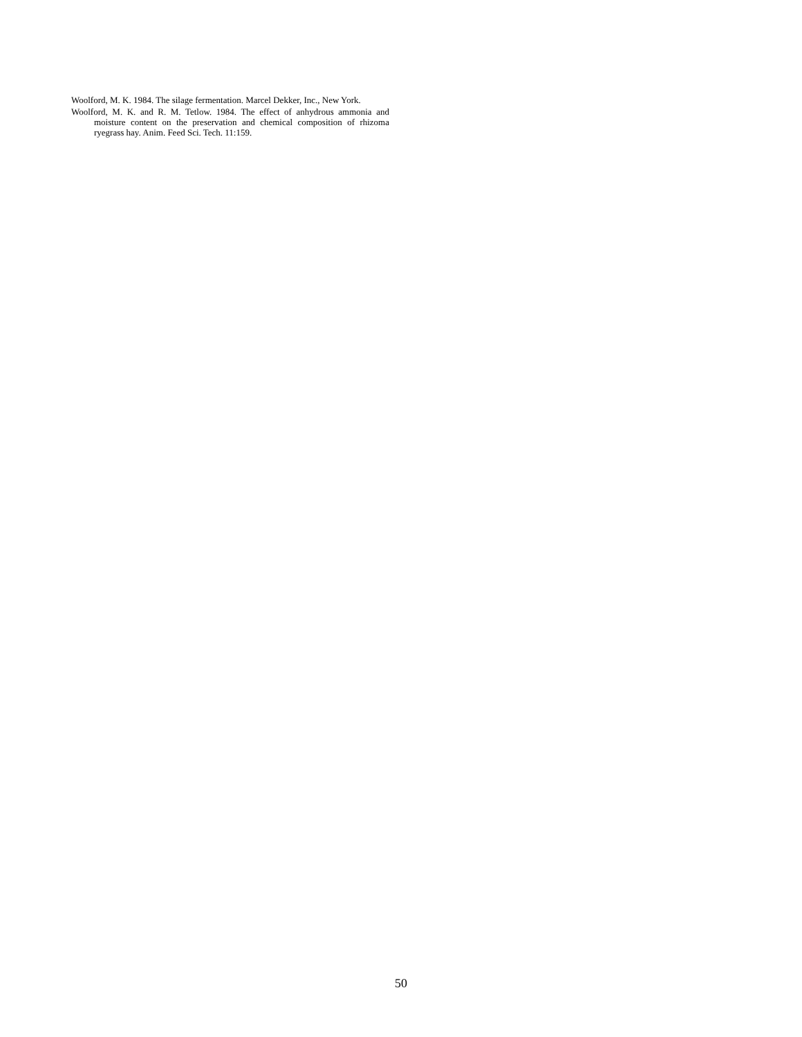Woolford, M. K. 1984. The silage fermentation. Marcel Dekker, Inc., New York.
Woolford, M. K. and R. M. Tetlow. 1984. The effect of anhydrous ammonia and moisture content on the preservation and chemical composition of rhizoma ryegrass hay. Anim. Feed Sci. Tech. 11:159.
50